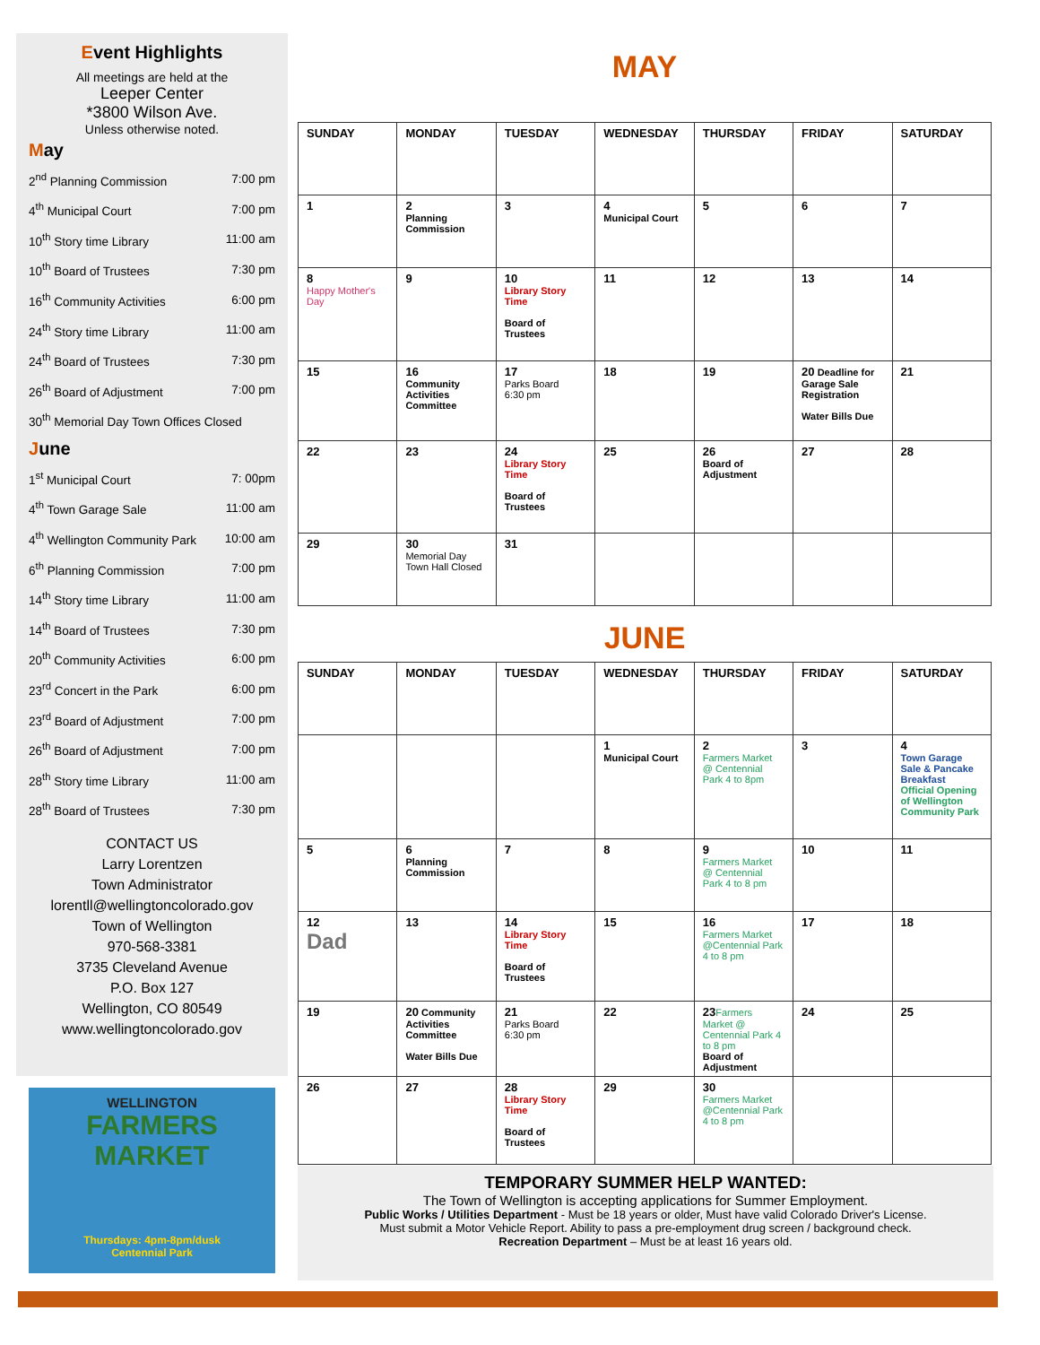Event Highlights
All meetings are held at the
Leeper Center
*3800 Wilson Ave.
Unless otherwise noted.
May
2<sup>nd</sup> Planning Commission 7:00 pm
4<sup>th</sup> Municipal Court 7:00 pm
10<sup>th</sup> Story time Library 11:00 am
10<sup>th</sup> Board of Trustees 7:30 pm
16<sup>th</sup> Community Activities 6:00 pm
24<sup>th</sup> Story time Library 11:00 am
24<sup>th</sup> Board of Trustees 7:30 pm
26<sup>th</sup> Board of Adjustment 7:00 pm
30<sup>th</sup> Memorial Day Town Offices Closed
June
1<sup>st</sup> Municipal Court 7: 00pm
4<sup>th</sup> Town Garage Sale 11:00 am
4<sup>th</sup> Wellington Community Park 10:00 am
6<sup>th</sup> Planning Commission 7:00 pm
14<sup>th</sup> Story time Library 11:00 am
14<sup>th</sup> Board of Trustees 7:30 pm
20<sup>th</sup> Community Activities 6:00 pm
23<sup>rd</sup> Concert in the Park 6:00 pm
23<sup>rd</sup> Board of Adjustment 7:00 pm
26<sup>th</sup> Board of Adjustment 7:00 pm
28<sup>th</sup> Story time Library 11:00 am
28<sup>th</sup> Board of Trustees 7:30 pm
CONTACT US
Larry Lorentzen
Town Administrator
lorentll@wellingtoncolorado.gov
Town of Wellington
970-568-3381
3735 Cleveland Avenue
P.O. Box 127
Wellington, CO 80549
www.wellingtoncolorado.gov
WELLINGTON
FARMERS
MARKET
Thursdays: 4pm-8pm/dusk
Centennial Park
MAY
| SUNDAY | MONDAY | TUESDAY | WEDNESDAY | THURSDAY | FRIDAY | SATURDAY |
| --- | --- | --- | --- | --- | --- | --- |
| 1 | 2 Planning Commission | 3 | 4 Municipal Court | 5 | 6 | 7 |
| 8 Happy Mother's Day | 9 | 10 Library Story Time Board of Trustees | 11 | 12 | 13 | 14 |
| 15 | 16 Community Activities Committee | 17 Parks Board 6:30 pm | 18 | 19 | 20 Deadline for Garage Sale Registration Water Bills Due | 21 |
| 22 | 23 | 24 Library Story Time Board of Trustees | 25 | 26 Board of Adjustment | 27 | 28 |
| 29 | 30 Memorial Day Town Hall Closed | 31 | | | | |
JUNE
| SUNDAY | MONDAY | TUESDAY | WEDNESDAY | THURSDAY | FRIDAY | SATURDAY |
| --- | --- | --- | --- | --- | --- | --- |
| | | | 1 Municipal Court | 2 Farmers Market @ Centennial Park 4 to 8pm | 3 | 4 Town Garage Sale & Pancake Breakfast Official Opening of Wellington Community Park |
| 5 | 6 Planning Commission | 7 | 8 | 9 Farmers Market @ Centennial Park 4 to 8 pm | 10 | 11 |
| 12 Dad | 13 | 14 Library Story Time Board of Trustees | 15 | 16 Farmers Market @Centennial Park 4 to 8 pm | 17 | 18 |
| 19 | 20 Community Activities Committee Water Bills Due | 21 Parks Board 6:30 pm | 22 | 23 Farmers Market @ Centennial Park 4 to 8 pm Board of Adjustment | 24 | 25 |
| 26 | 27 | 28 Library Story Time Board of Trustees | 29 | 30 Farmers Market @Centennial Park 4 to 8 pm | | |
TEMPORARY SUMMER HELP WANTED:
The Town of Wellington is accepting applications for Summer Employment.
Public Works / Utilities Department - Must be 18 years or older, Must have valid Colorado Driver's License.
Must submit a Motor Vehicle Report. Ability to pass a pre-employment drug screen / background check.
Recreation Department – Must be at least 16 years old.